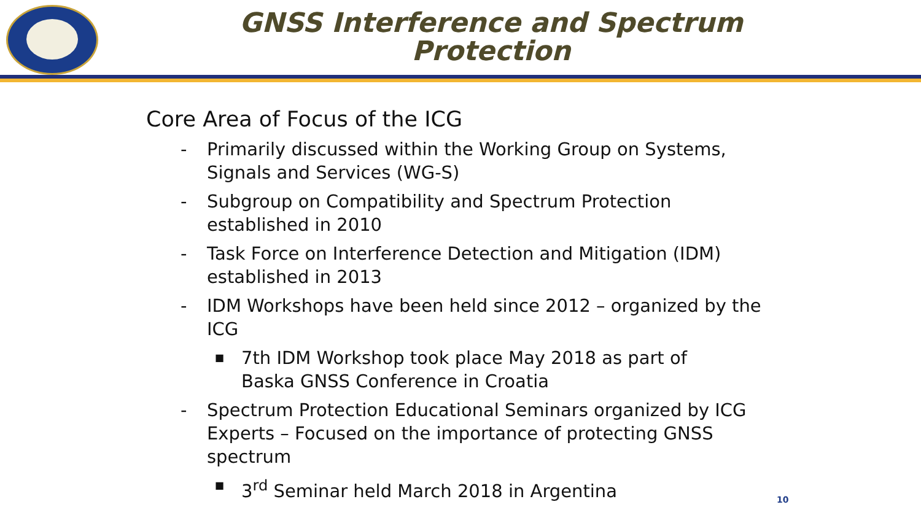GNSS Interference and Spectrum Protection
Core Area of Focus of the ICG
- Primarily discussed within the Working Group on Systems, Signals and Services (WG-S)
- Subgroup on Compatibility and Spectrum Protection established in 2010
- Task Force on Interference Detection and Mitigation (IDM) established in 2013
- IDM Workshops have been held since 2012 – organized by the ICG
■ 7th IDM Workshop took place May 2018 as part of Baska GNSS Conference in Croatia
- Spectrum Protection Educational Seminars organized by ICG Experts – Focused on the importance of protecting GNSS spectrum
■ 3<sup>rd</sup> Seminar held March 2018 in Argentina
10